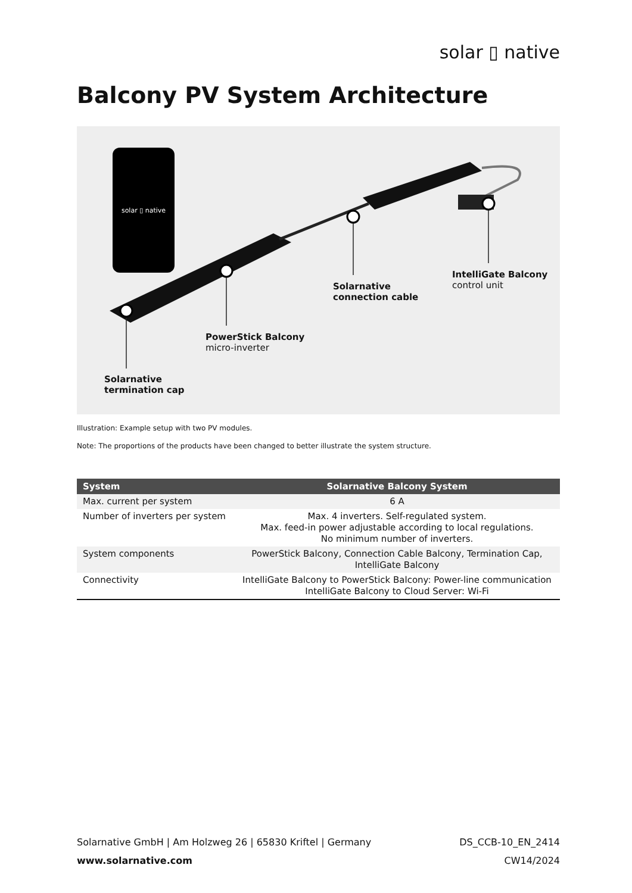solar ▯ native
Balcony PV System Architecture
solar ▯ native
Solarnative
termination cap
PowerStick Balcony
micro-inverter
Solarnative
connection cable
IntelliGate Balcony
control unit
Illustration: Example setup with two PV modules.
Note: The proportions of the products have been changed to better illustrate the system structure.
| System | Solarnative Balcony System |
| --- | --- |
| Max. current per system | 6 A |
| Number of inverters per system | Max. 4 inverters. Self-regulated system. Max. feed-in power adjustable according to local regulations. No minimum number of inverters. |
| System components | PowerStick Balcony, Connection Cable Balcony, Termination Cap, IntelliGate Balcony |
| Connectivity | IntelliGate Balcony to PowerStick Balcony: Power-line communication IntelliGate Balcony to Cloud Server: Wi-Fi |
Solarnative GmbH | Am Holzweg 26 | 65830 Kriftel | Germany DS_CCB-10_EN_2414
www.solarnative.com CW14/2024